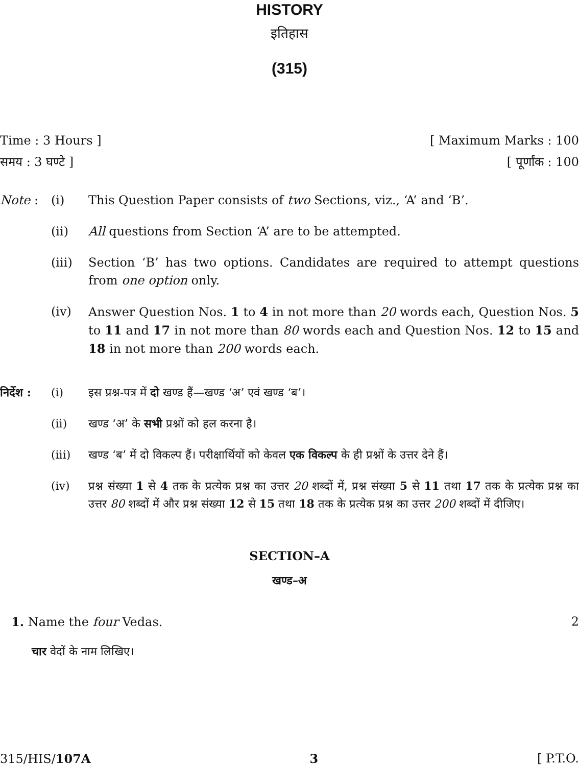HISTORY
इतिहास
(315)
Time : 3 Hours ] [ Maximum Marks : 100
समय : 3 घण्टे ] [ पूर्णांक : 100
Note : (i) This Question Paper consists of two Sections, viz., ‘A’ and ‘B’.
(ii) All questions from Section ‘A’ are to be attempted.
(iii) Section ‘B’ has two options. Candidates are required to attempt questions from one option only.
(iv) Answer Question Nos. 1 to 4 in not more than 20 words each, Question Nos. 5 to 11 and 17 in not more than 80 words each and Question Nos. 12 to 15 and 18 in not more than 200 words each.
निर्देश :
(i) इस प्रश्न-पत्र में दो खण्ड हैं—खण्ड ‘अ’ एवं खण्ड ‘ब’।
(ii) खण्ड ‘अ’ के सभी प्रश्नों को हल करना है।
(iii) खण्ड ‘ब’ में दो विकल्प हैं। परीक्षार्थियों को केवल एक विकल्प के ही प्रश्नों के उत्तर देने हैं।
(iv) प्रश्न संख्या 1 से 4 तक के प्रत्येक प्रश्न का उत्तर 20 शब्दों में, प्रश्न संख्या 5 से 11 तथा 17 तक के प्रत्येक प्रश्न का उत्तर 80 शब्दों में और प्रश्न संख्या 12 से 15 तथा 18 तक के प्रत्येक प्रश्न का उत्तर 200 शब्दों में दीजिए।
SECTION–A
खण्ड–अ
1. Name the four Vedas. 2
चार वेदों के नाम लिखिए।
315/HIS/107A 3 [ P.T.O.